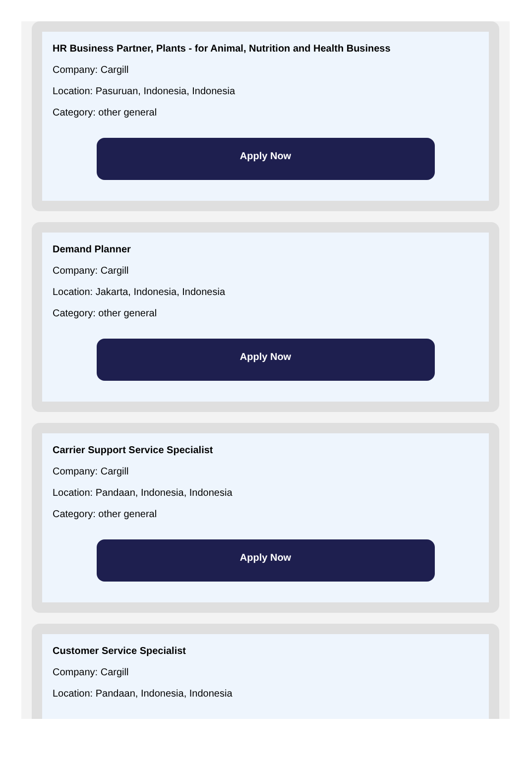HR Business Partner, Plants - for Animal, Nutrition and Health Business
Company: Cargill
Location: Pasuruan, Indonesia, Indonesia
Category: other general
Apply Now
Demand Planner
Company: Cargill
Location: Jakarta, Indonesia, Indonesia
Category: other general
Apply Now
Carrier Support Service Specialist
Company: Cargill
Location: Pandaan, Indonesia, Indonesia
Category: other general
Apply Now
Customer Service Specialist
Company: Cargill
Location: Pandaan, Indonesia, Indonesia